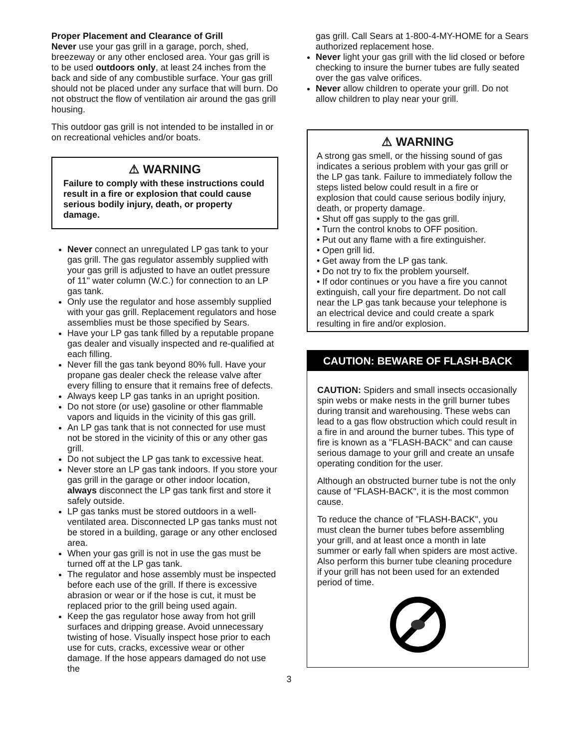Proper Placement and Clearance of Grill
Never use your gas grill in a garage, porch, shed, breezeway or any other enclosed area. Your gas grill is to be used outdoors only, at least 24 inches from the back and side of any combustible surface. Your gas grill should not be placed under any surface that will burn. Do not obstruct the flow of ventilation air around the gas grill housing.
This outdoor gas grill is not intended to be installed in or on recreational vehicles and/or boats.
⚠ WARNING
Failure to comply with these instructions could result in a fire or explosion that could cause serious bodily injury, death, or property damage.
Never connect an unregulated LP gas tank to your gas grill. The gas regulator assembly supplied with your gas grill is adjusted to have an outlet pressure of 11" water column (W.C.) for connection to an LP gas tank.
Only use the regulator and hose assembly supplied with your gas grill. Replacement regulators and hose assemblies must be those specified by Sears.
Have your LP gas tank filled by a reputable propane gas dealer and visually inspected and re-qualified at each filling.
Never fill the gas tank beyond 80% full. Have your propane gas dealer check the release valve after every filling to ensure that it remains free of defects.
Always keep LP gas tanks in an upright position.
Do not store (or use) gasoline or other flammable vapors and liquids in the vicinity of this gas grill.
An LP gas tank that is not connected for use must not be stored in the vicinity of this or any other gas grill.
Do not subject the LP gas tank to excessive heat.
Never store an LP gas tank indoors. If you store your gas grill in the garage or other indoor location, always disconnect the LP gas tank first and store it safely outside.
LP gas tanks must be stored outdoors in a well-ventilated area. Disconnected LP gas tanks must not be stored in a building, garage or any other enclosed area.
When your gas grill is not in use the gas must be turned off at the LP gas tank.
The regulator and hose assembly must be inspected before each use of the grill. If there is excessive abrasion or wear or if the hose is cut, it must be replaced prior to the grill being used again.
Keep the gas regulator hose away from hot grill surfaces and dripping grease. Avoid unnecessary twisting of hose. Visually inspect hose prior to each use for cuts, cracks, excessive wear or other damage. If the hose appears damaged do not use the
gas grill. Call Sears at 1-800-4-MY-HOME for a Sears authorized replacement hose.
Never light your gas grill with the lid closed or before checking to insure the burner tubes are fully seated over the gas valve orifices.
Never allow children to operate your grill. Do not allow children to play near your grill.
⚠ WARNING
A strong gas smell, or the hissing sound of gas indicates a serious problem with your gas grill or the LP gas tank. Failure to immediately follow the steps listed below could result in a fire or explosion that could cause serious bodily injury, death, or property damage.
• Shut off gas supply to the gas grill.
• Turn the control knobs to OFF position.
• Put out any flame with a fire extinguisher.
• Open grill lid.
• Get away from the LP gas tank.
• Do not try to fix the problem yourself.
• If odor continues or you have a fire you cannot extinguish, call your fire department. Do not call near the LP gas tank because your telephone is an electrical device and could create a spark resulting in fire and/or explosion.
CAUTION: BEWARE OF FLASH-BACK
CAUTION: Spiders and small insects occasionally spin webs or make nests in the grill burner tubes during transit and warehousing. These webs can lead to a gas flow obstruction which could result in a fire in and around the burner tubes. This type of fire is known as a "FLASH-BACK" and can cause serious damage to your grill and create an unsafe operating condition for the user.
Although an obstructed burner tube is not the only cause of "FLASH-BACK", it is the most common cause.
To reduce the chance of "FLASH-BACK", you must clean the burner tubes before assembling your grill, and at least once a month in late summer or early fall when spiders are most active. Also perform this burner tube cleaning procedure if your grill has not been used for an extended period of time.
3